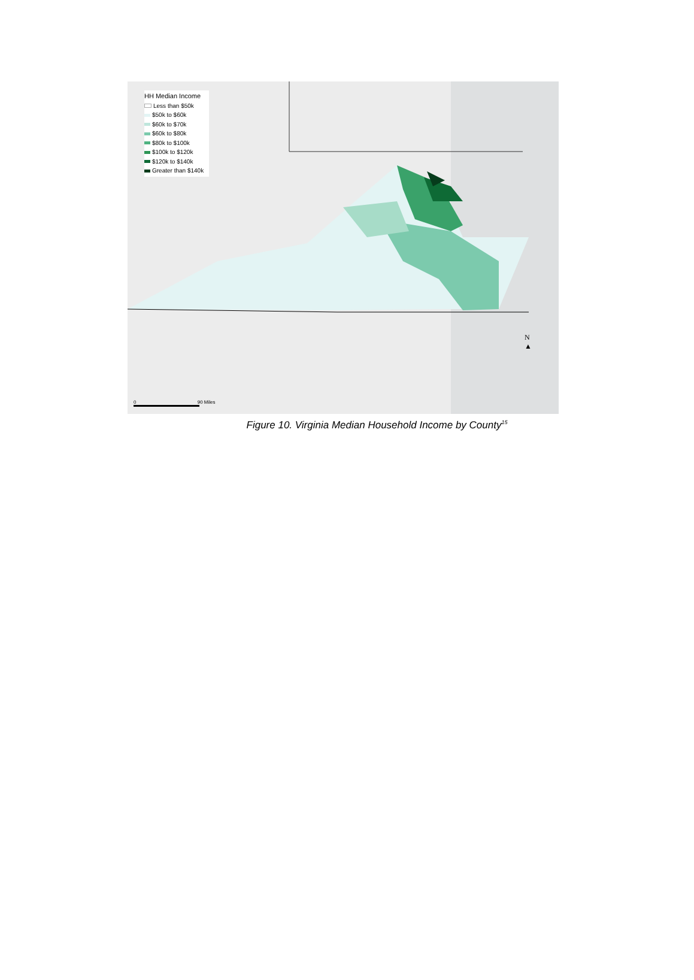HH Median Income
Less than $50k
$50k to $60k
$60k to $70k
$60k to $80k
$80k to $100k
$100k to $120k
$120k to $140k
Greater than $140k
N
▲
0 90 Miles
Figure 10. Virginia Median Household Income by County<sup>15</sup>